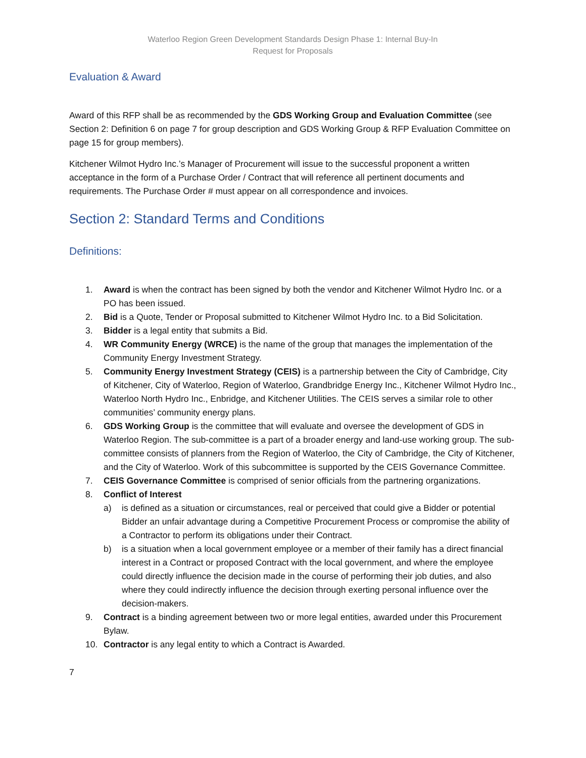Waterloo Region Green Development Standards Design Phase 1: Internal Buy-In
Request for Proposals
Evaluation & Award
Award of this RFP shall be as recommended by the GDS Working Group and Evaluation Committee (see Section 2: Definition 6 on page 7 for group description and GDS Working Group & RFP Evaluation Committee on page 15 for group members).
Kitchener Wilmot Hydro Inc.’s Manager of Procurement will issue to the successful proponent a written acceptance in the form of a Purchase Order / Contract that will reference all pertinent documents and requirements. The Purchase Order # must appear on all correspondence and invoices.
Section 2: Standard Terms and Conditions
Definitions:
1. Award is when the contract has been signed by both the vendor and Kitchener Wilmot Hydro Inc. or a PO has been issued.
2. Bid is a Quote, Tender or Proposal submitted to Kitchener Wilmot Hydro Inc. to a Bid Solicitation.
3. Bidder is a legal entity that submits a Bid.
4. WR Community Energy (WRCE) is the name of the group that manages the implementation of the Community Energy Investment Strategy.
5. Community Energy Investment Strategy (CEIS) is a partnership between the City of Cambridge, City of Kitchener, City of Waterloo, Region of Waterloo, Grandbridge Energy Inc., Kitchener Wilmot Hydro Inc., Waterloo North Hydro Inc., Enbridge, and Kitchener Utilities. The CEIS serves a similar role to other communities’ community energy plans.
6. GDS Working Group is the committee that will evaluate and oversee the development of GDS in Waterloo Region. The sub-committee is a part of a broader energy and land-use working group. The sub-committee consists of planners from the Region of Waterloo, the City of Cambridge, the City of Kitchener, and the City of Waterloo. Work of this subcommittee is supported by the CEIS Governance Committee.
7. CEIS Governance Committee is comprised of senior officials from the partnering organizations.
8. Conflict of Interest
a) is defined as a situation or circumstances, real or perceived that could give a Bidder or potential Bidder an unfair advantage during a Competitive Procurement Process or compromise the ability of a Contractor to perform its obligations under their Contract.
b) is a situation when a local government employee or a member of their family has a direct financial interest in a Contract or proposed Contract with the local government, and where the employee could directly influence the decision made in the course of performing their job duties, and also where they could indirectly influence the decision through exerting personal influence over the decision-makers.
9. Contract is a binding agreement between two or more legal entities, awarded under this Procurement Bylaw.
10. Contractor is any legal entity to which a Contract is Awarded.
7